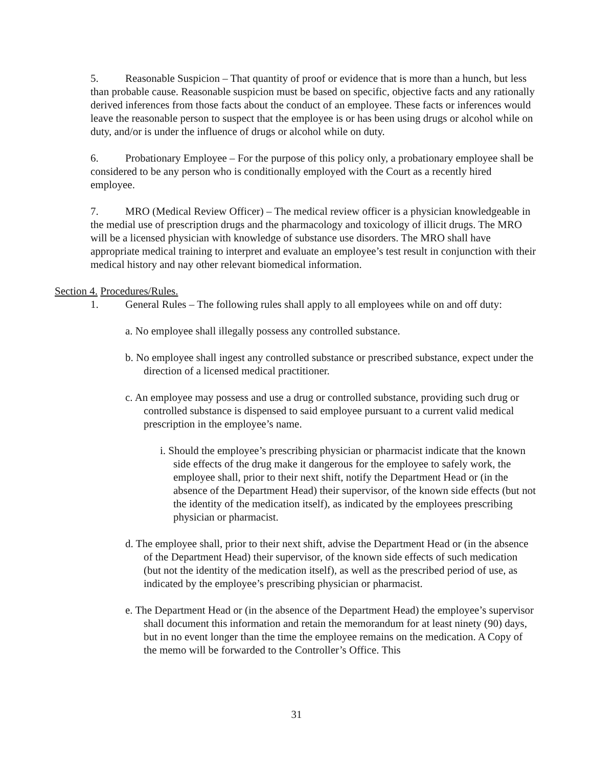5. Reasonable Suspicion – That quantity of proof or evidence that is more than a hunch, but less than probable cause. Reasonable suspicion must be based on specific, objective facts and any rationally derived inferences from those facts about the conduct of an employee. These facts or inferences would leave the reasonable person to suspect that the employee is or has been using drugs or alcohol while on duty, and/or is under the influence of drugs or alcohol while on duty.
6. Probationary Employee – For the purpose of this policy only, a probationary employee shall be considered to be any person who is conditionally employed with the Court as a recently hired employee.
7. MRO (Medical Review Officer) – The medical review officer is a physician knowledgeable in the medial use of prescription drugs and the pharmacology and toxicology of illicit drugs. The MRO will be a licensed physician with knowledge of substance use disorders. The MRO shall have appropriate medical training to interpret and evaluate an employee’s test result in conjunction with their medical history and nay other relevant biomedical information.
Section 4. Procedures/Rules.
1. General Rules – The following rules shall apply to all employees while on and off duty:
a. No employee shall illegally possess any controlled substance.
b. No employee shall ingest any controlled substance or prescribed substance, expect under the direction of a licensed medical practitioner.
c. An employee may possess and use a drug or controlled substance, providing such drug or controlled substance is dispensed to said employee pursuant to a current valid medical prescription in the employee’s name.
i. Should the employee’s prescribing physician or pharmacist indicate that the known side effects of the drug make it dangerous for the employee to safely work, the employee shall, prior to their next shift, notify the Department Head or (in the absence of the Department Head) their supervisor, of the known side effects (but not the identity of the medication itself), as indicated by the employees prescribing physician or pharmacist.
d. The employee shall, prior to their next shift, advise the Department Head or (in the absence of the Department Head) their supervisor, of the known side effects of such medication (but not the identity of the medication itself), as well as the prescribed period of use, as indicated by the employee’s prescribing physician or pharmacist.
e. The Department Head or (in the absence of the Department Head) the employee’s supervisor shall document this information and retain the memorandum for at least ninety (90) days, but in no event longer than the time the employee remains on the medication. A Copy of the memo will be forwarded to the Controller’s Office. This
31